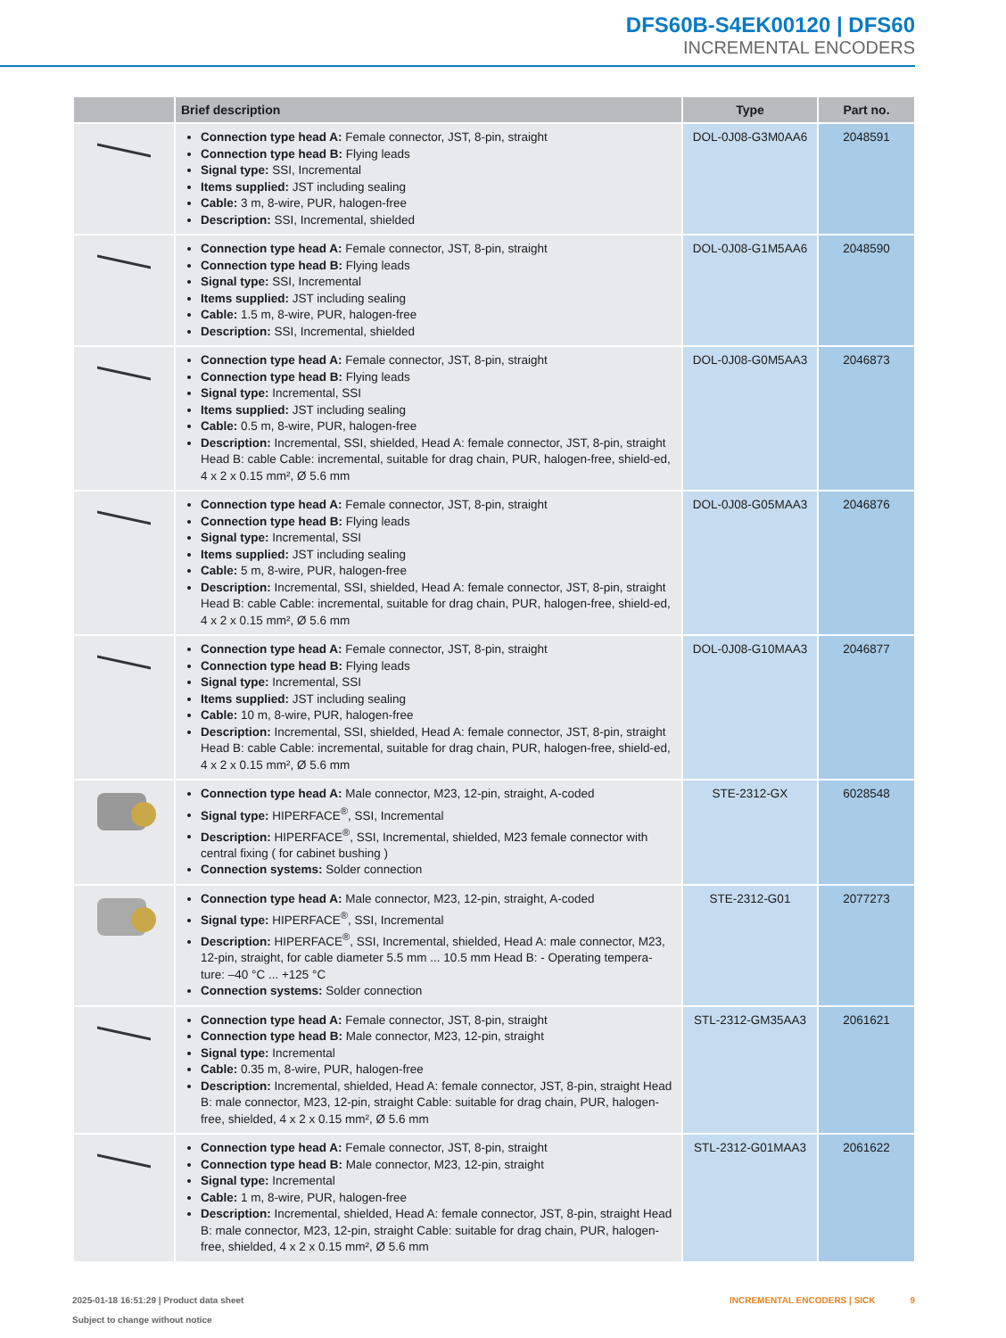DFS60B-S4EK00120 | DFS60
INCREMENTAL ENCODERS
| | Brief description | Type | Part no. |
| --- | --- | --- | --- |
| | Connection type head A: Female connector, JST, 8-pin, straight Connection type head B: Flying leads Signal type: SSI, Incremental Items supplied: JST including sealing Cable: 3 m, 8-wire, PUR, halogen-free Description: SSI, Incremental, shielded | DOL-0J08-G3M0AA6 | 2048591 |
| | Connection type head A: Female connector, JST, 8-pin, straight Connection type head B: Flying leads Signal type: SSI, Incremental Items supplied: JST including sealing Cable: 1.5 m, 8-wire, PUR, halogen-free Description: SSI, Incremental, shielded | DOL-0J08-G1M5AA6 | 2048590 |
| | Connection type head A: Female connector, JST, 8-pin, straight Connection type head B: Flying leads Signal type: Incremental, SSI Items supplied: JST including sealing Cable: 0.5 m, 8-wire, PUR, halogen-free Description: Incremental, SSI, shielded, Head A: female connector, JST, 8-pin, straight Head B: cable Cable: incremental, suitable for drag chain, PUR, halogen-free, shield-ed, 4 x 2 x 0.15 mm², Ø 5.6 mm | DOL-0J08-G0M5AA3 | 2046873 |
| | Connection type head A: Female connector, JST, 8-pin, straight Connection type head B: Flying leads Signal type: Incremental, SSI Items supplied: JST including sealing Cable: 5 m, 8-wire, PUR, halogen-free Description: Incremental, SSI, shielded, Head A: female connector, JST, 8-pin, straight Head B: cable Cable: incremental, suitable for drag chain, PUR, halogen-free, shield-ed, 4 x 2 x 0.15 mm², Ø 5.6 mm | DOL-0J08-G05MAA3 | 2046876 |
| | Connection type head A: Female connector, JST, 8-pin, straight Connection type head B: Flying leads Signal type: Incremental, SSI Items supplied: JST including sealing Cable: 10 m, 8-wire, PUR, halogen-free Description: Incremental, SSI, shielded, Head A: female connector, JST, 8-pin, straight Head B: cable Cable: incremental, suitable for drag chain, PUR, halogen-free, shield-ed, 4 x 2 x 0.15 mm², Ø 5.6 mm | DOL-0J08-G10MAA3 | 2046877 |
| | Connection type head A: Male connector, M23, 12-pin, straight, A-coded Signal type: HIPERFACE<sup>®</sup>, SSI, Incremental Description: HIPERFACE<sup>®</sup>, SSI, Incremental, shielded, M23 female connector with central fixing ( for cabinet bushing ) Connection systems: Solder connection | STE-2312-GX | 6028548 |
| | Connection type head A: Male connector, M23, 12-pin, straight, A-coded Signal type: HIPERFACE<sup>®</sup>, SSI, Incremental Description: HIPERFACE<sup>®</sup>, SSI, Incremental, shielded, Head A: male connector, M23, 12-pin, straight, for cable diameter 5.5 mm ... 10.5 mm Head B: - Operating tempera-ture: –40 °C ... +125 °C Connection systems: Solder connection | STE-2312-G01 | 2077273 |
| | Connection type head A: Female connector, JST, 8-pin, straight Connection type head B: Male connector, M23, 12-pin, straight Signal type: Incremental Cable: 0.35 m, 8-wire, PUR, halogen-free Description: Incremental, shielded, Head A: female connector, JST, 8-pin, straight Head B: male connector, M23, 12-pin, straight Cable: suitable for drag chain, PUR, halogen-free, shielded, 4 x 2 x 0.15 mm², Ø 5.6 mm | STL-2312-GM35AA3 | 2061621 |
| | Connection type head A: Female connector, JST, 8-pin, straight Connection type head B: Male connector, M23, 12-pin, straight Signal type: Incremental Cable: 1 m, 8-wire, PUR, halogen-free Description: Incremental, shielded, Head A: female connector, JST, 8-pin, straight Head B: male connector, M23, 12-pin, straight Cable: suitable for drag chain, PUR, halogen-free, shielded, 4 x 2 x 0.15 mm², Ø 5.6 mm | STL-2312-G01MAA3 | 2061622 |
2025-01-18 16:51:29 | Product data sheet
Subject to change without notice
INCREMENTAL ENCODERS | SICK 9